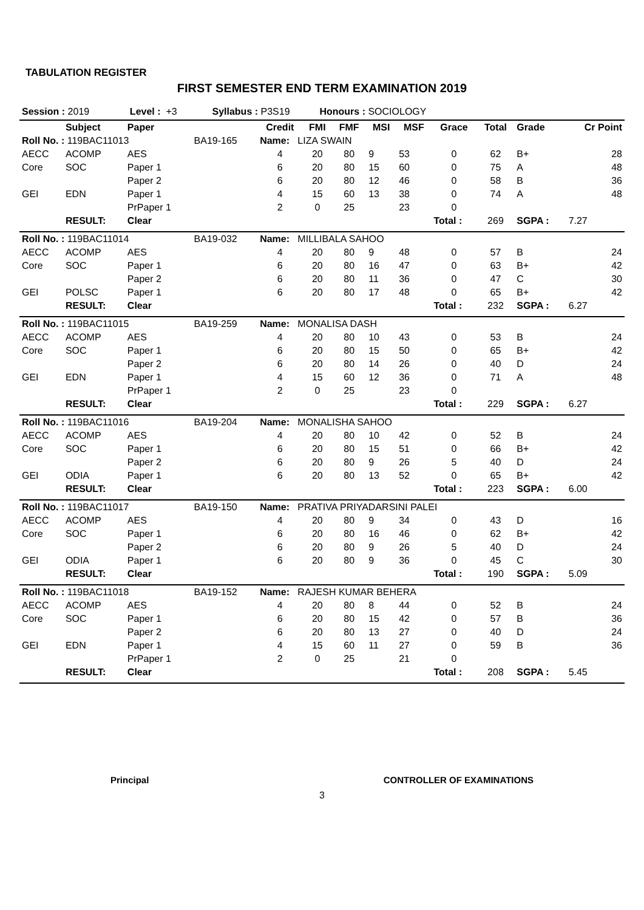TABULATION REGISTER
FIRST SEMESTER END TERM EXAMINATION 2019
| Session : 2019 Level : +3 Syllabus : P3S19 Honours : SOCIOLOGY | | | | | | | | | | | | | |
| | Subject | Paper | | Credit | FMI | FMF | MSI | MSF | Grace | Total | Grade | | Cr Point |
| Roll No. : 119BAC11013 | | | BA19-165 | Name: LIZA SWAIN | | | | | | | | | |
| AECC | ACOMP | AES | | 4 | 20 | 80 | 9 | 53 | 0 | 62 | B+ | | 28 |
| Core | SOC | Paper 1 | | 6 | 20 | 80 | 15 | 60 | 0 | 75 | A | | 48 |
| | | Paper 2 | | 6 | 20 | 80 | 12 | 46 | 0 | 58 | B | | 36 |
| GEI | EDN | Paper 1 | | 4 | 15 | 60 | 13 | 38 | 0 | 74 | A | | 48 |
| | | PrPaper 1 | | 2 | 0 | 25 | | 23 | 0 | | | | |
| | RESULT: | Clear | | | | | | | Total : | 269 | SGPA : | | 7.27 |
| Roll No. : 119BAC11014 | | | BA19-032 | Name: MILLIBALA SAHOO | | | | | | | | | |
| AECC | ACOMP | AES | | 4 | 20 | 80 | 9 | 48 | 0 | 57 | B | | 24 |
| Core | SOC | Paper 1 | | 6 | 20 | 80 | 16 | 47 | 0 | 63 | B+ | | 42 |
| | | Paper 2 | | 6 | 20 | 80 | 11 | 36 | 0 | 47 | C | | 30 |
| GEI | POLSC | Paper 1 | | 6 | 20 | 80 | 17 | 48 | 0 | 65 | B+ | | 42 |
| | RESULT: | Clear | | | | | | | Total : | 232 | SGPA : | | 6.27 |
| Roll No. : 119BAC11015 | | | BA19-259 | Name: MONALISA DASH | | | | | | | | | |
| AECC | ACOMP | AES | | 4 | 20 | 80 | 10 | 43 | 0 | 53 | B | | 24 |
| Core | SOC | Paper 1 | | 6 | 20 | 80 | 15 | 50 | 0 | 65 | B+ | | 42 |
| | | Paper 2 | | 6 | 20 | 80 | 14 | 26 | 0 | 40 | D | | 24 |
| GEI | EDN | Paper 1 | | 4 | 15 | 60 | 12 | 36 | 0 | 71 | A | | 48 |
| | | PrPaper 1 | | 2 | 0 | 25 | | 23 | 0 | | | | |
| | RESULT: | Clear | | | | | | | Total : | 229 | SGPA : | | 6.27 |
| Roll No. : 119BAC11016 | | | BA19-204 | Name: MONALISHA SAHOO | | | | | | | | | |
| AECC | ACOMP | AES | | 4 | 20 | 80 | 10 | 42 | 0 | 52 | B | | 24 |
| Core | SOC | Paper 1 | | 6 | 20 | 80 | 15 | 51 | 0 | 66 | B+ | | 42 |
| | | Paper 2 | | 6 | 20 | 80 | 9 | 26 | 5 | 40 | D | | 24 |
| GEI | ODIA | Paper 1 | | 6 | 20 | 80 | 13 | 52 | 0 | 65 | B+ | | 42 |
| | RESULT: | Clear | | | | | | | Total : | 223 | SGPA : | | 6.00 |
| Roll No. : 119BAC11017 | | | BA19-150 | Name: PRATIVA PRIYADARSINI PALEI | | | | | | | | | |
| AECC | ACOMP | AES | | 4 | 20 | 80 | 9 | 34 | 0 | 43 | D | | 16 |
| Core | SOC | Paper 1 | | 6 | 20 | 80 | 16 | 46 | 0 | 62 | B+ | | 42 |
| | | Paper 2 | | 6 | 20 | 80 | 9 | 26 | 5 | 40 | D | | 24 |
| GEI | ODIA | Paper 1 | | 6 | 20 | 80 | 9 | 36 | 0 | 45 | C | | 30 |
| | RESULT: | Clear | | | | | | | Total : | 190 | SGPA : | | 5.09 |
| Roll No. : 119BAC11018 | | | BA19-152 | Name: RAJESH KUMAR BEHERA | | | | | | | | | |
| AECC | ACOMP | AES | | 4 | 20 | 80 | 8 | 44 | 0 | 52 | B | | 24 |
| Core | SOC | Paper 1 | | 6 | 20 | 80 | 15 | 42 | 0 | 57 | B | | 36 |
| | | Paper 2 | | 6 | 20 | 80 | 13 | 27 | 0 | 40 | D | | 24 |
| GEI | EDN | Paper 1 | | 4 | 15 | 60 | 11 | 27 | 0 | 59 | B | | 36 |
| | | PrPaper 1 | | 2 | 0 | 25 | | 21 | 0 | | | | |
| | RESULT: | Clear | | | | | | | Total : | 208 | SGPA : | | 5.45 |
Principal CONTROLLER OF EXAMINATIONS
3